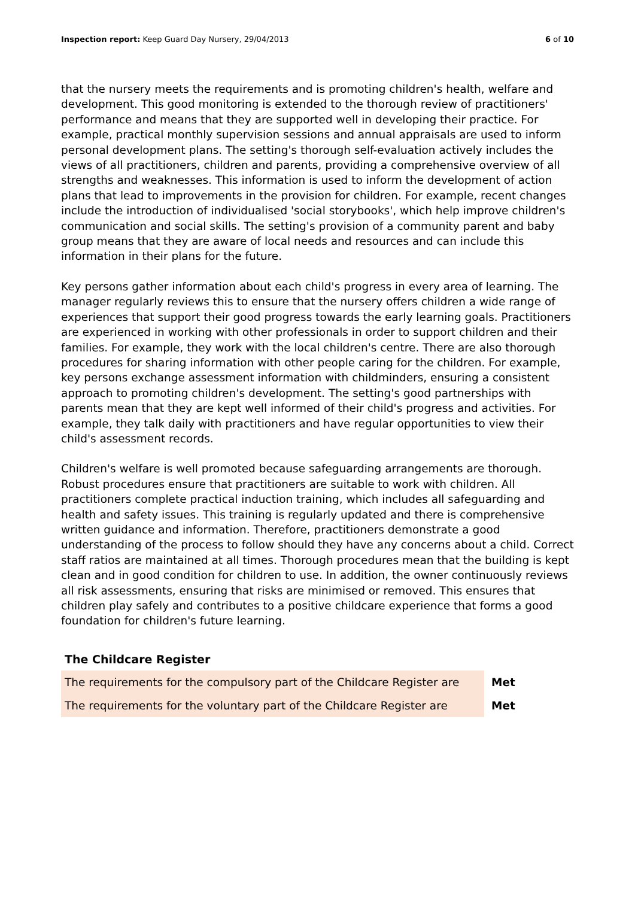Inspection report: Keep Guard Day Nursery, 29/04/2013
6 of 10
that the nursery meets the requirements and is promoting children's health, welfare and development. This good monitoring is extended to the thorough review of practitioners' performance and means that they are supported well in developing their practice. For example, practical monthly supervision sessions and annual appraisals are used to inform personal development plans. The setting's thorough self-evaluation actively includes the views of all practitioners, children and parents, providing a comprehensive overview of all strengths and weaknesses. This information is used to inform the development of action plans that lead to improvements in the provision for children. For example, recent changes include the introduction of individualised 'social storybooks', which help improve children's communication and social skills. The setting's provision of a community parent and baby group means that they are aware of local needs and resources and can include this information in their plans for the future.
Key persons gather information about each child's progress in every area of learning. The manager regularly reviews this to ensure that the nursery offers children a wide range of experiences that support their good progress towards the early learning goals. Practitioners are experienced in working with other professionals in order to support children and their families. For example, they work with the local children's centre. There are also thorough procedures for sharing information with other people caring for the children. For example, key persons exchange assessment information with childminders, ensuring a consistent approach to promoting children's development. The setting's good partnerships with parents mean that they are kept well informed of their child's progress and activities. For example, they talk daily with practitioners and have regular opportunities to view their child's assessment records.
Children's welfare is well promoted because safeguarding arrangements are thorough. Robust procedures ensure that practitioners are suitable to work with children. All practitioners complete practical induction training, which includes all safeguarding and health and safety issues. This training is regularly updated and there is comprehensive written guidance and information. Therefore, practitioners demonstrate a good understanding of the process to follow should they have any concerns about a child. Correct staff ratios are maintained at all times. Thorough procedures mean that the building is kept clean and in good condition for children to use. In addition, the owner continuously reviews all risk assessments, ensuring that risks are minimised or removed. This ensures that children play safely and contributes to a positive childcare experience that forms a good foundation for children's future learning.
The Childcare Register
| The requirements for the compulsory part of the Childcare Register are | Met |
| The requirements for the voluntary part of the Childcare Register are | Met |